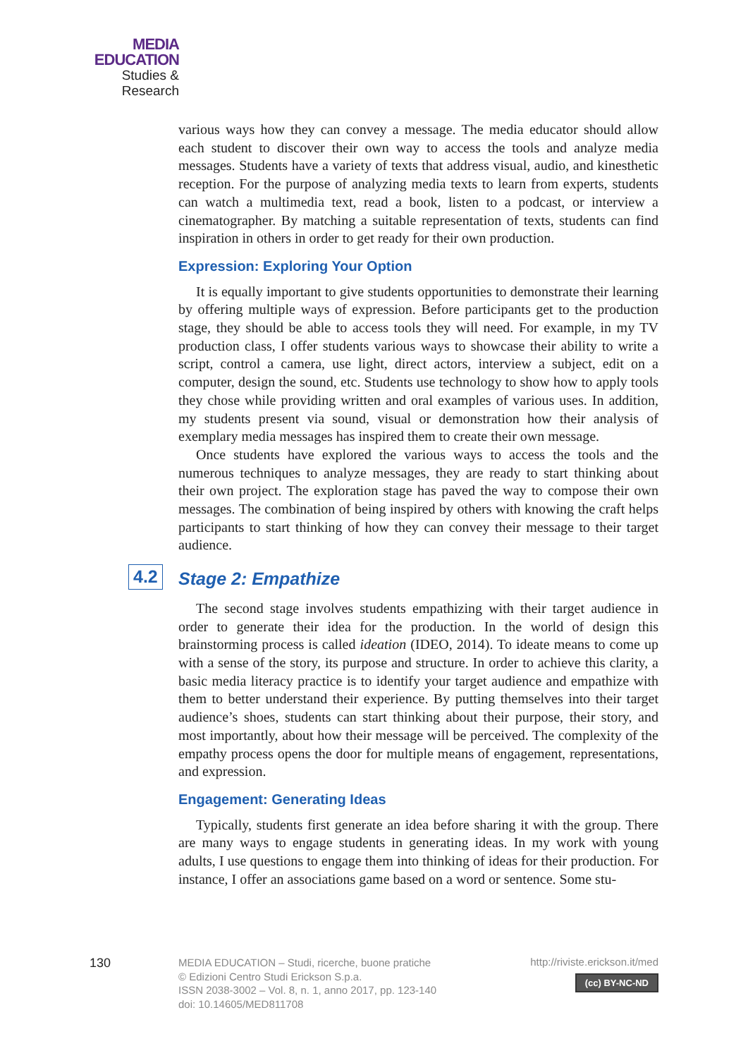MEDIA
EDUCATION
Studies & Research
various ways how they can convey a message. The media educator should allow each student to discover their own way to access the tools and analyze media messages. Students have a variety of texts that address visual, audio, and kinesthetic reception. For the purpose of analyzing media texts to learn from experts, students can watch a multimedia text, read a book, listen to a podcast, or interview a cinematographer. By matching a suitable representation of texts, students can find inspiration in others in order to get ready for their own production.
Expression: Exploring Your Option
It is equally important to give students opportunities to demonstrate their learning by offering multiple ways of expression. Before participants get to the production stage, they should be able to access tools they will need. For example, in my TV production class, I offer students various ways to showcase their ability to write a script, control a camera, use light, direct actors, interview a subject, edit on a computer, design the sound, etc. Students use technology to show how to apply tools they chose while providing written and oral examples of various uses. In addition, my students present via sound, visual or demonstration how their analysis of exemplary media messages has inspired them to create their own message.
Once students have explored the various ways to access the tools and the numerous techniques to analyze messages, they are ready to start thinking about their own project. The exploration stage has paved the way to compose their own messages. The combination of being inspired by others with knowing the craft helps participants to start thinking of how they can convey their message to their target audience.
4.2 Stage 2: Empathize
The second stage involves students empathizing with their target audience in order to generate their idea for the production. In the world of design this brainstorming process is called ideation (IDEO, 2014). To ideate means to come up with a sense of the story, its purpose and structure. In order to achieve this clarity, a basic media literacy practice is to identify your target audience and empathize with them to better understand their experience. By putting themselves into their target audience’s shoes, students can start thinking about their purpose, their story, and most importantly, about how their message will be perceived. The complexity of the empathy process opens the door for multiple means of engagement, representations, and expression.
Engagement: Generating Ideas
Typically, students first generate an idea before sharing it with the group. There are many ways to engage students in generating ideas. In my work with young adults, I use questions to engage them into thinking of ideas for their production. For instance, I offer an associations game based on a word or sentence. Some stu-
130
MEDIA EDUCATION – Studi, ricerche, buone pratiche
© Edizioni Centro Studi Erickson S.p.a.
ISSN 2038-3002 – Vol. 8, n. 1, anno 2017, pp. 123-140
doi: 10.14605/MED811708
http://riviste.erickson.it/med
(cc) BY-NC-ND